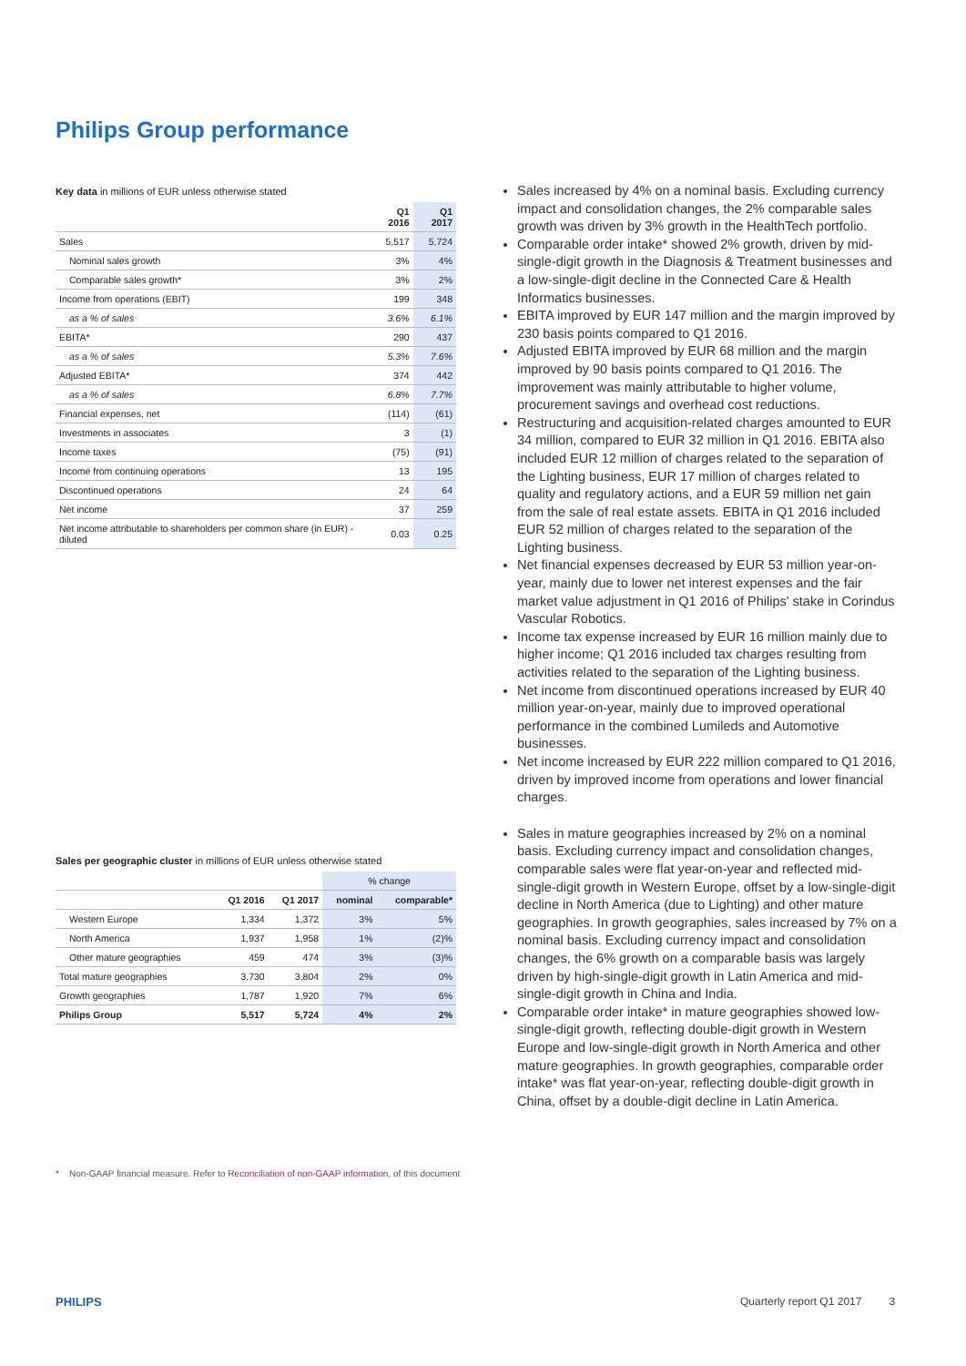Philips Group performance
Key data in millions of EUR unless otherwise stated
| | Q1 2016 | Q1 2017 |
| --- | --- | --- |
| Sales | 5,517 | 5,724 |
| Nominal sales growth | 3% | 4% |
| Comparable sales growth* | 3% | 2% |
| Income from operations (EBIT) | 199 | 348 |
| as a % of sales | 3.6% | 6.1% |
| EBITA* | 290 | 437 |
| as a % of sales | 5.3% | 7.6% |
| Adjusted EBITA* | 374 | 442 |
| as a % of sales | 6.8% | 7.7% |
| Financial expenses, net | (114) | (61) |
| Investments in associates | 3 | (1) |
| Income taxes | (75) | (91) |
| Income from continuing operations | 13 | 195 |
| Discontinued operations | 24 | 64 |
| Net income | 37 | 259 |
| Net income attributable to shareholders per common share (in EUR) - diluted | 0.03 | 0.25 |
Sales per geographic cluster in millions of EUR unless otherwise stated
| | | | % change | |
| --- | --- | --- | --- | --- |
| | Q1 2016 | Q1 2017 | nominal | comparable* |
| Western Europe | 1,334 | 1,372 | 3% | 5% |
| North America | 1,937 | 1,958 | 1% | (2)% |
| Other mature geographies | 459 | 474 | 3% | (3)% |
| Total mature geographies | 3,730 | 3,804 | 2% | 0% |
| Growth geographies | 1,787 | 1,920 | 7% | 6% |
| Philips Group | 5,517 | 5,724 | 4% | 2% |
Sales increased by 4% on a nominal basis. Excluding currency impact and consolidation changes, the 2% comparable sales growth was driven by 3% growth in the HealthTech portfolio.
Comparable order intake* showed 2% growth, driven by mid-single-digit growth in the Diagnosis & Treatment businesses and a low-single-digit decline in the Connected Care & Health Informatics businesses.
EBITA improved by EUR 147 million and the margin improved by 230 basis points compared to Q1 2016.
Adjusted EBITA improved by EUR 68 million and the margin improved by 90 basis points compared to Q1 2016. The improvement was mainly attributable to higher volume, procurement savings and overhead cost reductions.
Restructuring and acquisition-related charges amounted to EUR 34 million, compared to EUR 32 million in Q1 2016. EBITA also included EUR 12 million of charges related to the separation of the Lighting business, EUR 17 million of charges related to quality and regulatory actions, and a EUR 59 million net gain from the sale of real estate assets. EBITA in Q1 2016 included EUR 52 million of charges related to the separation of the Lighting business.
Net financial expenses decreased by EUR 53 million year-on-year, mainly due to lower net interest expenses and the fair market value adjustment in Q1 2016 of Philips' stake in Corindus Vascular Robotics.
Income tax expense increased by EUR 16 million mainly due to higher income; Q1 2016 included tax charges resulting from activities related to the separation of the Lighting business.
Net income from discontinued operations increased by EUR 40 million year-on-year, mainly due to improved operational performance in the combined Lumileds and Automotive businesses.
Net income increased by EUR 222 million compared to Q1 2016, driven by improved income from operations and lower financial charges.
Sales in mature geographies increased by 2% on a nominal basis. Excluding currency impact and consolidation changes, comparable sales were flat year-on-year and reflected mid-single-digit growth in Western Europe, offset by a low-single-digit decline in North America (due to Lighting) and other mature geographies. In growth geographies, sales increased by 7% on a nominal basis. Excluding currency impact and consolidation changes, the 6% growth on a comparable basis was largely driven by high-single-digit growth in Latin America and mid-single-digit growth in China and India.
Comparable order intake* in mature geographies showed low-single-digit growth, reflecting double-digit growth in Western Europe and low-single-digit growth in North America and other mature geographies. In growth geographies, comparable order intake* was flat year-on-year, reflecting double-digit growth in China, offset by a double-digit decline in Latin America.
* Non-GAAP financial measure. Refer to Reconciliation of non-GAAP information, of this document
PHILIPS
Quarterly report Q1 2017 3